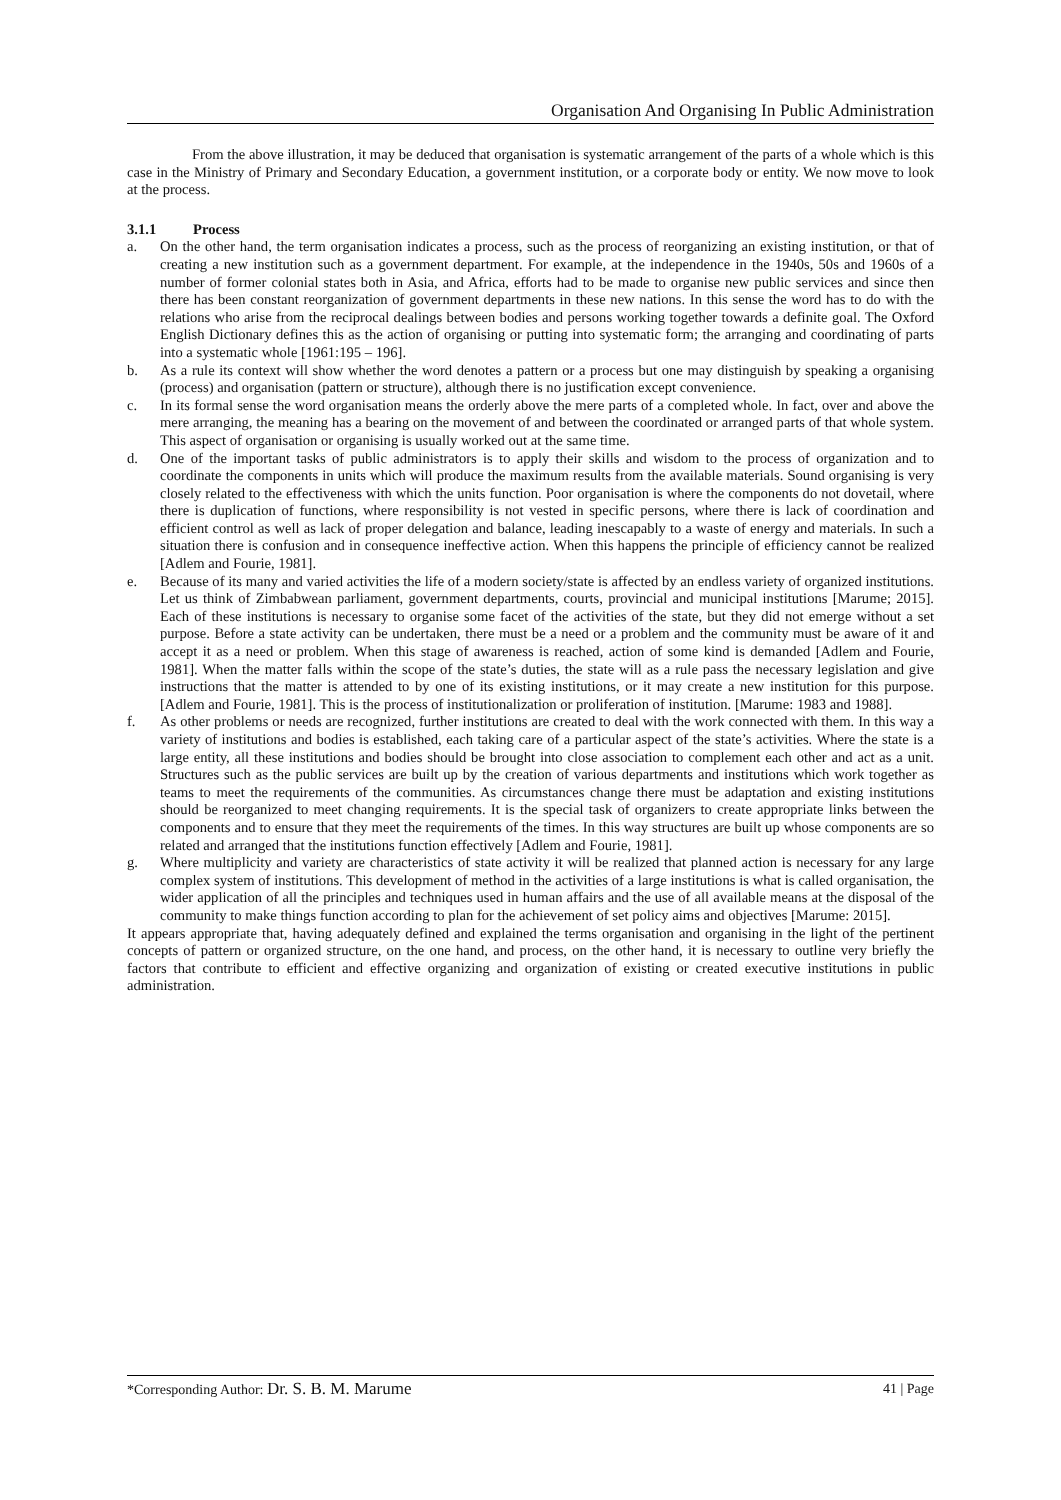Organisation And Organising In Public Administration
From the above illustration, it may be deduced that organisation is systematic arrangement of the parts of a whole which is this case in the Ministry of Primary and Secondary Education, a government institution, or a corporate body or entity. We now move to look at the process.
3.1.1 Process
a. On the other hand, the term organisation indicates a process, such as the process of reorganizing an existing institution, or that of creating a new institution such as a government department. For example, at the independence in the 1940s, 50s and 1960s of a number of former colonial states both in Asia, and Africa, efforts had to be made to organise new public services and since then there has been constant reorganization of government departments in these new nations. In this sense the word has to do with the relations who arise from the reciprocal dealings between bodies and persons working together towards a definite goal. The Oxford English Dictionary defines this as the action of organising or putting into systematic form; the arranging and coordinating of parts into a systematic whole [1961:195 – 196].
b. As a rule its context will show whether the word denotes a pattern or a process but one may distinguish by speaking a organising (process) and organisation (pattern or structure), although there is no justification except convenience.
c. In its formal sense the word organisation means the orderly above the mere parts of a completed whole. In fact, over and above the mere arranging, the meaning has a bearing on the movement of and between the coordinated or arranged parts of that whole system. This aspect of organisation or organising is usually worked out at the same time.
d. One of the important tasks of public administrators is to apply their skills and wisdom to the process of organization and to coordinate the components in units which will produce the maximum results from the available materials. Sound organising is very closely related to the effectiveness with which the units function. Poor organisation is where the components do not dovetail, where there is duplication of functions, where responsibility is not vested in specific persons, where there is lack of coordination and efficient control as well as lack of proper delegation and balance, leading inescapably to a waste of energy and materials. In such a situation there is confusion and in consequence ineffective action. When this happens the principle of efficiency cannot be realized [Adlem and Fourie, 1981].
e. Because of its many and varied activities the life of a modern society/state is affected by an endless variety of organized institutions. Let us think of Zimbabwean parliament, government departments, courts, provincial and municipal institutions [Marume; 2015]. Each of these institutions is necessary to organise some facet of the activities of the state, but they did not emerge without a set purpose. Before a state activity can be undertaken, there must be a need or a problem and the community must be aware of it and accept it as a need or problem. When this stage of awareness is reached, action of some kind is demanded [Adlem and Fourie, 1981]. When the matter falls within the scope of the state’s duties, the state will as a rule pass the necessary legislation and give instructions that the matter is attended to by one of its existing institutions, or it may create a new institution for this purpose. [Adlem and Fourie, 1981]. This is the process of institutionalization or proliferation of institution. [Marume: 1983 and 1988].
f. As other problems or needs are recognized, further institutions are created to deal with the work connected with them. In this way a variety of institutions and bodies is established, each taking care of a particular aspect of the state’s activities. Where the state is a large entity, all these institutions and bodies should be brought into close association to complement each other and act as a unit. Structures such as the public services are built up by the creation of various departments and institutions which work together as teams to meet the requirements of the communities. As circumstances change there must be adaptation and existing institutions should be reorganized to meet changing requirements. It is the special task of organizers to create appropriate links between the components and to ensure that they meet the requirements of the times. In this way structures are built up whose components are so related and arranged that the institutions function effectively [Adlem and Fourie, 1981].
g. Where multiplicity and variety are characteristics of state activity it will be realized that planned action is necessary for any large complex system of institutions. This development of method in the activities of a large institutions is what is called organisation, the wider application of all the principles and techniques used in human affairs and the use of all available means at the disposal of the community to make things function according to plan for the achievement of set policy aims and objectives [Marume: 2015].
It appears appropriate that, having adequately defined and explained the terms organisation and organising in the light of the pertinent concepts of pattern or organized structure, on the one hand, and process, on the other hand, it is necessary to outline very briefly the factors that contribute to efficient and effective organizing and organization of existing or created executive institutions in public administration.
*Corresponding Author: Dr. S. B. M. Marume 41 | Page